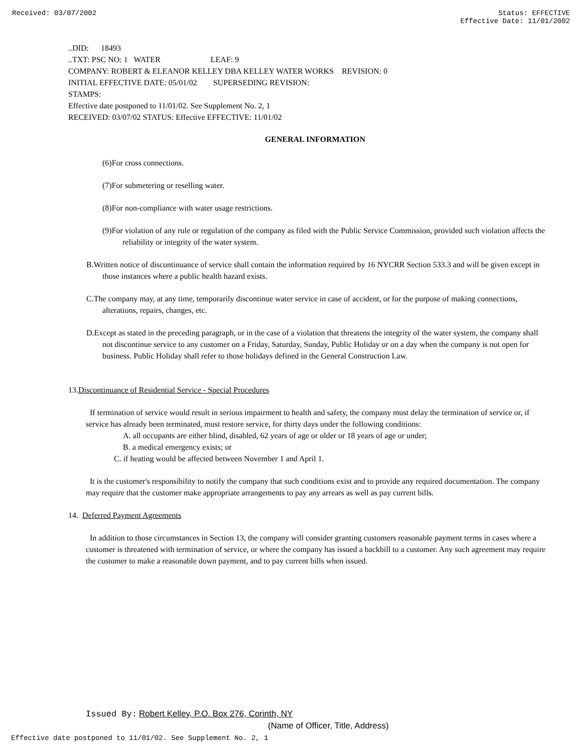Received: 03/07/2002 Status: EFFECTIVE
Effective Date: 11/01/2002
..DID: 18493
..TXT: PSC NO: 1 WATER LEAF: 9
COMPANY: ROBERT & ELEANOR KELLEY DBA KELLEY WATER WORKS REVISION: 0
INITIAL EFFECTIVE DATE: 05/01/02 SUPERSEDING REVISION:
STAMPS:
Effective date postponed to 11/01/02. See Supplement No. 2, 1
RECEIVED: 03/07/02 STATUS: Effective EFFECTIVE: 11/01/02
GENERAL INFORMATION
(6)For cross connections.
(7)For submetering or reselling water.
(8)For non-compliance with water usage restrictions.
(9)For violation of any rule or regulation of the company as filed with the Public Service Commission, provided such violation affects the reliability or integrity of the water system.
B.Written notice of discontinuance of service shall contain the information required by 16 NYCRR Section 533.3 and will be given except in those instances where a public health hazard exists.
C.The company may, at any time, temporarily discontinue water service in case of accident, or for the purpose of making connections, alterations, repairs, changes, etc.
D.Except as stated in the preceding paragraph, or in the case of a violation that threatens the integrity of the water system, the company shall not discontinue service to any customer on a Friday, Saturday, Sunday, Public Holiday or on a day when the company is not open for business. Public Holiday shall refer to those holidays defined in the General Construction Law.
13.Discontinuance of Residential Service - Special Procedures
If termination of service would result in serious impairment to health and safety, the company must delay the termination of service or, if service has already been terminated, must restore service, for thirty days under the following conditions:
A. all occupants are either blind, disabled, 62 years of age or older or 18 years of age or under;
B. a medical emergency exists; or
C. if heating would be affected between November 1 and April 1.
It is the customer's responsibility to notify the company that such conditions exist and to provide any required documentation. The company may require that the customer make appropriate arrangements to pay any arrears as well as pay current bills.
14. Deferred Payment Agreements
In addition to those circumstances in Section 13, the company will consider granting customers reasonable payment terms in cases where a customer is threatened with termination of service, or where the company has issued a backbill to a customer. Any such agreement may require the customer to make a reasonable down payment, and to pay current bills when issued.
Issued By: Robert Kelley, P.O. Box 276, Corinth, NY
(Name of Officer, Title, Address)
Effective date postponed to 11/01/02. See Supplement No. 2, 1